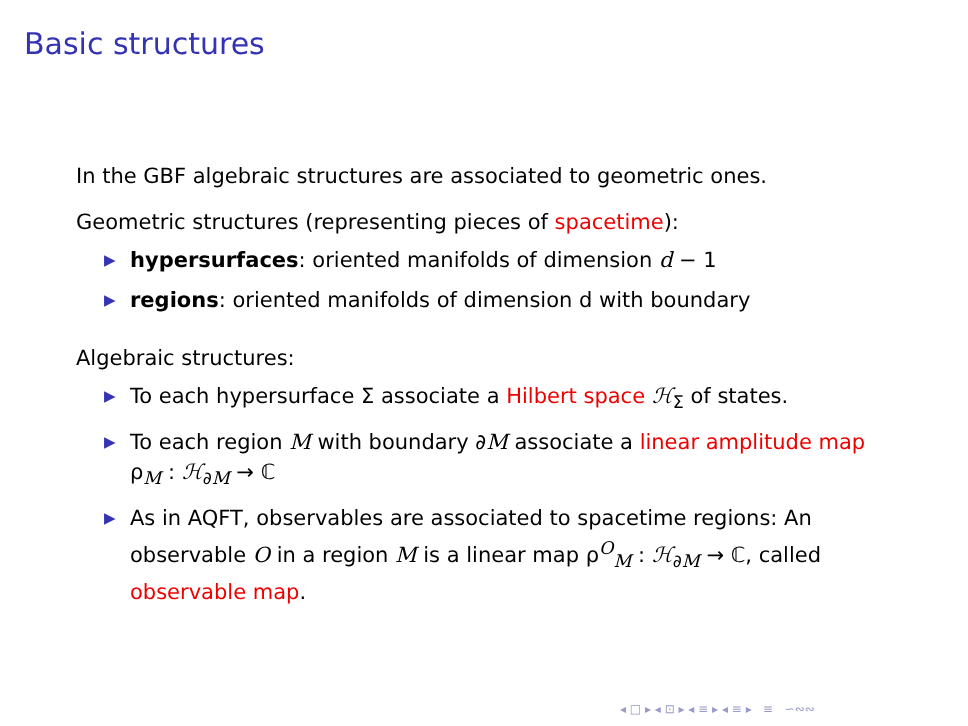Basic structures
In the GBF algebraic structures are associated to geometric ones.
Geometric structures (representing pieces of spacetime):
▶ hypersurfaces: oriented manifolds of dimension d − 1
▶ regions: oriented manifolds of dimension d with boundary
Algebraic structures:
▶ To each hypersurface Σ associate a Hilbert space ℋ<sub>Σ</sub> of states.
▶ To each region M with boundary ∂M associate a linear amplitude map ρ<sub>M</sub> : ℋ<sub>∂M</sub> → ℂ
▶ As in AQFT, observables are associated to spacetime regions: An observable O in a region M is a linear map ρ<sup>O</sup><sub>M</sub> : ℋ<sub>∂M</sub> → ℂ, called observable map.
◂ □ ▸ ◂ ⊡ ▸ ◂ ≡ ▸ ◂ ≡ ▸ ≡ ∽∾∾